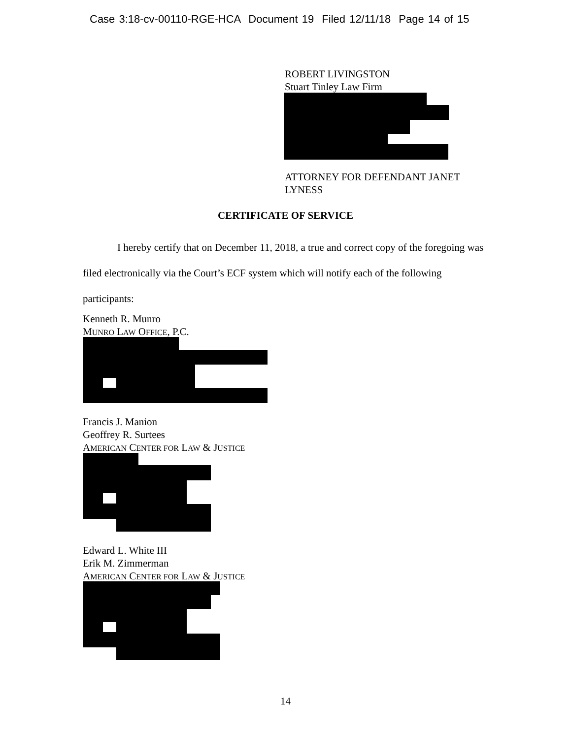Case 3:18-cv-00110-RGE-HCA Document 19 Filed 12/11/18 Page 14 of 15
ROBERT LIVINGSTON
Stuart Tinley Law Firm
ATTORNEY FOR DEFENDANT JANET
LYNESS
CERTIFICATE OF SERVICE
I hereby certify that on December 11, 2018, a true and correct copy of the foregoing was filed electronically via the Court’s ECF system which will notify each of the following participants:
Kenneth R. Munro
MUNRO LAW OFFICE, P.C.
Francis J. Manion
Geoffrey R. Surtees
AMERICAN CENTER FOR LAW & JUSTICE
Edward L. White III
Erik M. Zimmerman
AMERICAN CENTER FOR LAW & JUSTICE
14